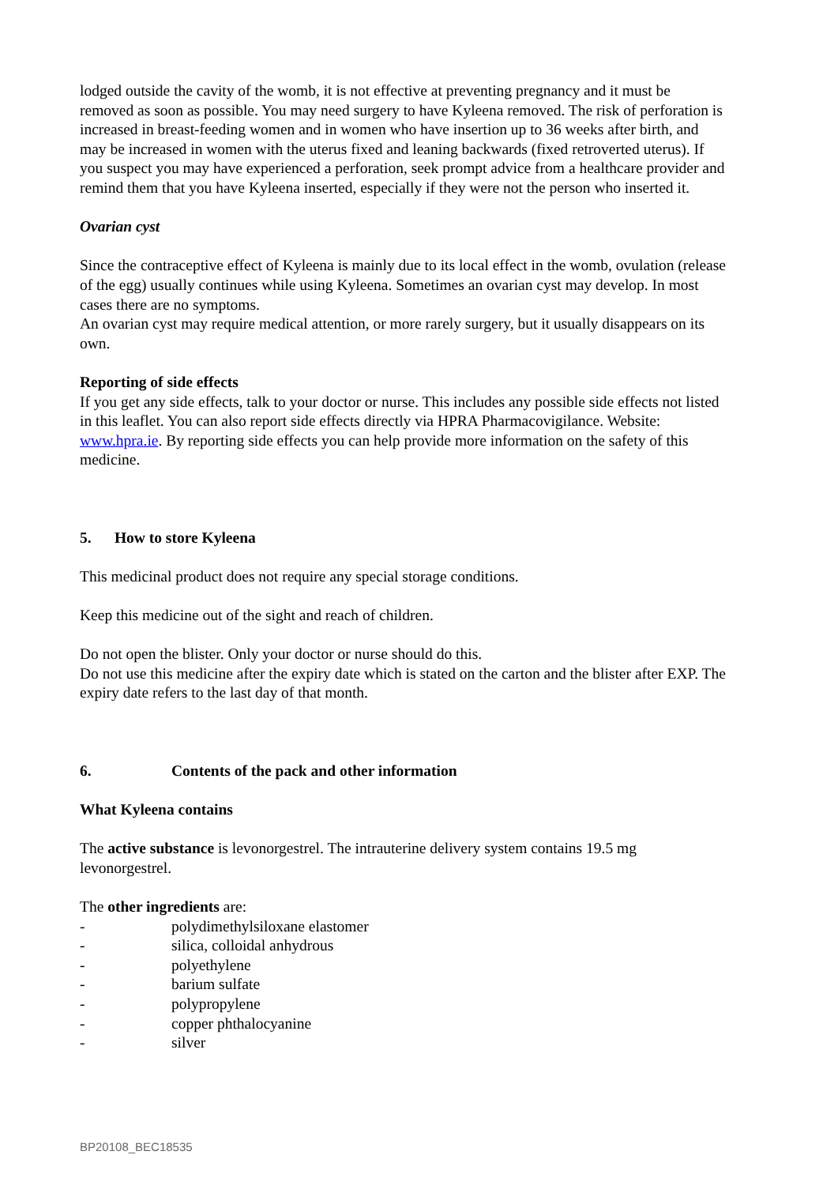lodged outside the cavity of the womb, it is not effective at preventing pregnancy and it must be removed as soon as possible. You may need surgery to have Kyleena removed. The risk of perforation is increased in breast-feeding women and in women who have insertion up to 36 weeks after birth, and may be increased in women with the uterus fixed and leaning backwards (fixed retroverted uterus). If you suspect you may have experienced a perforation, seek prompt advice from a healthcare provider and remind them that you have Kyleena inserted, especially if they were not the person who inserted it.
Ovarian cyst
Since the contraceptive effect of Kyleena is mainly due to its local effect in the womb, ovulation (release of the egg) usually continues while using Kyleena. Sometimes an ovarian cyst may develop. In most cases there are no symptoms.
An ovarian cyst may require medical attention, or more rarely surgery, but it usually disappears on its own.
Reporting of side effects
If you get any side effects, talk to your doctor or nurse. This includes any possible side effects not listed in this leaflet. You can also report side effects directly via HPRA Pharmacovigilance. Website: www.hpra.ie. By reporting side effects you can help provide more information on the safety of this medicine.
5. How to store Kyleena
This medicinal product does not require any special storage conditions.
Keep this medicine out of the sight and reach of children.
Do not open the blister. Only your doctor or nurse should do this.
Do not use this medicine after the expiry date which is stated on the carton and the blister after EXP. The expiry date refers to the last day of that month.
6. Contents of the pack and other information
What Kyleena contains
The active substance is levonorgestrel. The intrauterine delivery system contains 19.5 mg levonorgestrel.
The other ingredients are:
- polydimethylsiloxane elastomer
- silica, colloidal anhydrous
- polyethylene
- barium sulfate
- polypropylene
- copper phthalocyanine
- silver
BP20108_BEC18535